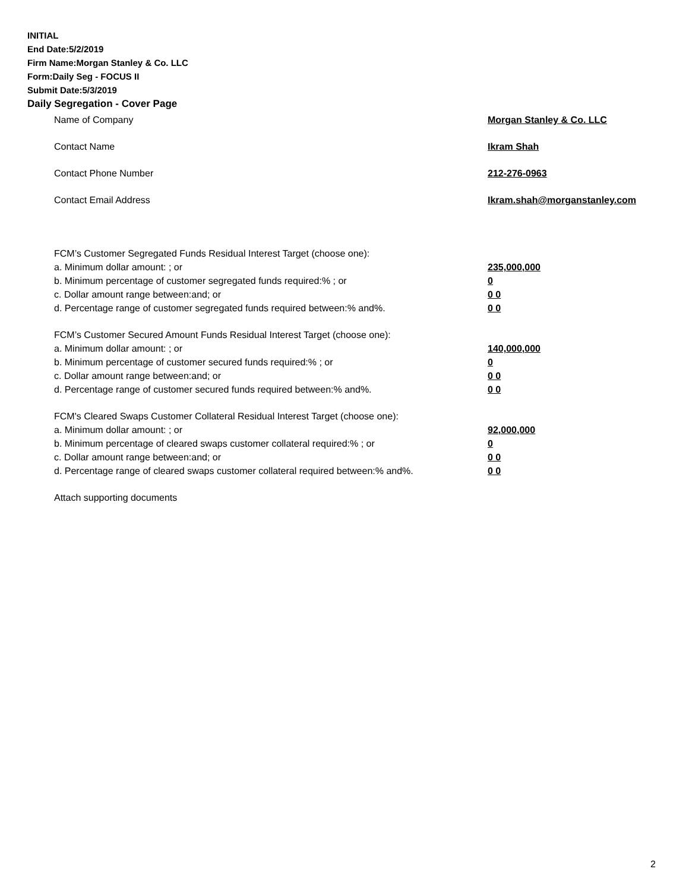INITIAL
End Date:5/2/2019
Firm Name:Morgan Stanley & Co. LLC
Form:Daily Seg - FOCUS II
Submit Date:5/3/2019
Daily Segregation - Cover Page
Name of Company Morgan Stanley & Co. LLC
Contact Name Ikram Shah
Contact Phone Number 212-276-0963
Contact Email Address Ikram.shah@morganstanley.com
FCM’s Customer Segregated Funds Residual Interest Target (choose one):
a. Minimum dollar amount: ; or 235,000,000
b. Minimum percentage of customer segregated funds required:% ; or 0
c. Dollar amount range between:and; or 0 0
d. Percentage range of customer segregated funds required between:% and%. 0 0
FCM’s Customer Secured Amount Funds Residual Interest Target (choose one):
a. Minimum dollar amount: ; or 140,000,000
b. Minimum percentage of customer secured funds required:% ; or 0
c. Dollar amount range between:and; or 0 0
d. Percentage range of customer secured funds required between:% and%. 0 0
FCM's Cleared Swaps Customer Collateral Residual Interest Target (choose one):
a. Minimum dollar amount: ; or 92,000,000
b. Minimum percentage of cleared swaps customer collateral required:% ; or 0
c. Dollar amount range between:and; or 0 0
d. Percentage range of cleared swaps customer collateral required between:% and%. 0 0
Attach supporting documents
2